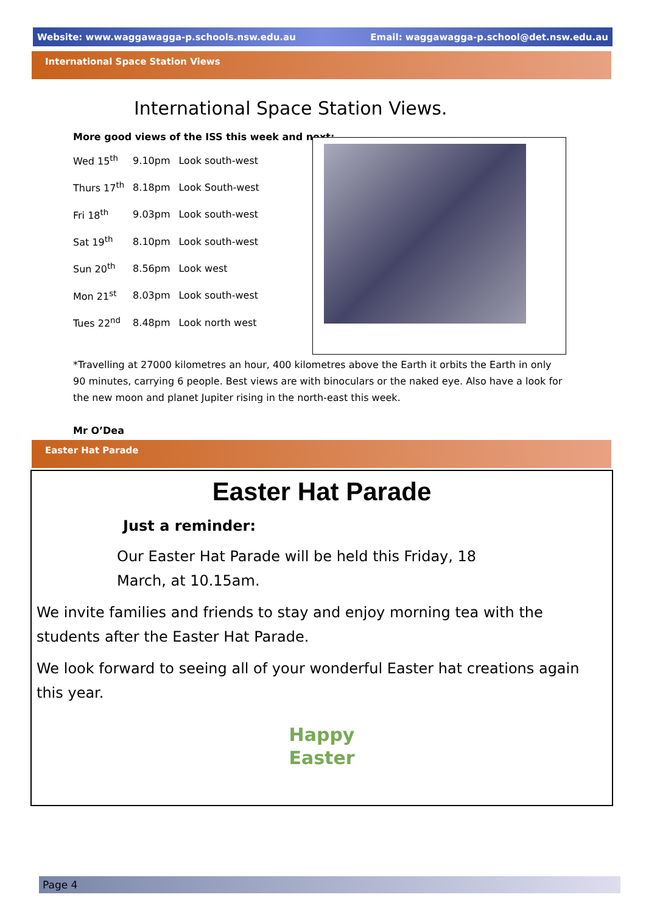Website: www.waggawagga-p.schools.nsw.edu.au Email: waggawagga-p.school@det.nsw.edu.au
International Space Station Views
International Space Station Views.
More good views of the ISS this week and next:
| Wed 15<sup>th</sup> | 9.10pm | Look south-west |
| Thurs 17<sup>th</sup> | 8.18pm | Look South-west |
| Fri 18<sup>th</sup> | 9.03pm | Look south-west |
| Sat 19<sup>th</sup> | 8.10pm | Look south-west |
| Sun 20<sup>th</sup> | 8.56pm | Look west |
| Mon 21<sup>st</sup> | 8.03pm | Look south-west |
| Tues 22<sup>nd</sup> | 8.48pm | Look north west |
*Travelling at 27000 kilometres an hour, 400 kilometres above the Earth it orbits the Earth in only 90 minutes, carrying 6 people. Best views are with binoculars or the naked eye. Also have a look for the new moon and planet Jupiter rising in the north-east this week.
Mr O’Dea
Easter Hat Parade
Easter Hat Parade
Just a reminder:
Our Easter Hat Parade will be held this Friday, 18 March, at 10.15am.
We invite families and friends to stay and enjoy morning tea with the students after the Easter Hat Parade.
We look forward to seeing all of your wonderful Easter hat creations again this year.
Happy
Easter
Page 4